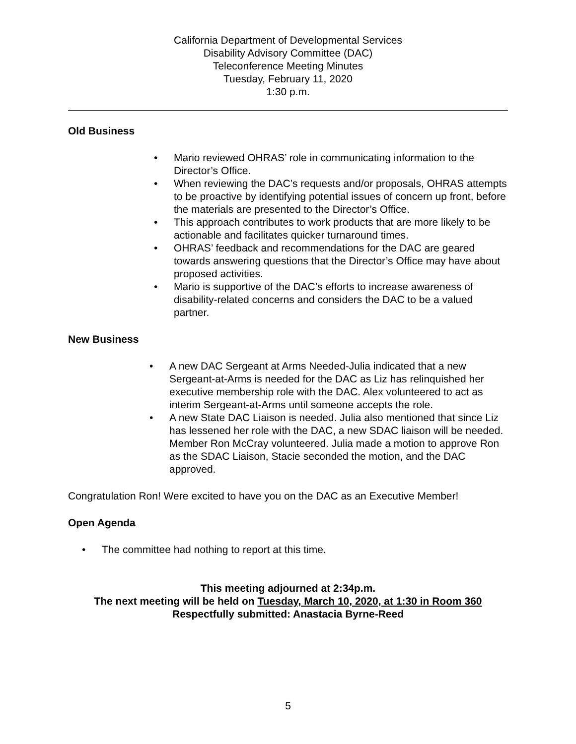California Department of Developmental Services
Disability Advisory Committee (DAC)
Teleconference Meeting Minutes
Tuesday, February 11, 2020
1:30 p.m.
Old Business
• Mario reviewed OHRAS’ role in communicating information to the Director’s Office.
• When reviewing the DAC’s requests and/or proposals, OHRAS attempts to be proactive by identifying potential issues of concern up front, before the materials are presented to the Director’s Office.
• This approach contributes to work products that are more likely to be actionable and facilitates quicker turnaround times.
• OHRAS’ feedback and recommendations for the DAC are geared towards answering questions that the Director’s Office may have about proposed activities.
• Mario is supportive of the DAC’s efforts to increase awareness of disability-related concerns and considers the DAC to be a valued partner.
New Business
• A new DAC Sergeant at Arms Needed-Julia indicated that a new Sergeant-at-Arms is needed for the DAC as Liz has relinquished her executive membership role with the DAC. Alex volunteered to act as interim Sergeant-at-Arms until someone accepts the role.
• A new State DAC Liaison is needed. Julia also mentioned that since Liz has lessened her role with the DAC, a new SDAC liaison will be needed. Member Ron McCray volunteered. Julia made a motion to approve Ron as the SDAC Liaison, Stacie seconded the motion, and the DAC approved.
Congratulation Ron! Were excited to have you on the DAC as an Executive Member!
Open Agenda
• The committee had nothing to report at this time.
This meeting adjourned at 2:34p.m.
The next meeting will be held on Tuesday, March 10, 2020, at 1:30 in Room 360
Respectfully submitted: Anastacia Byrne-Reed
5